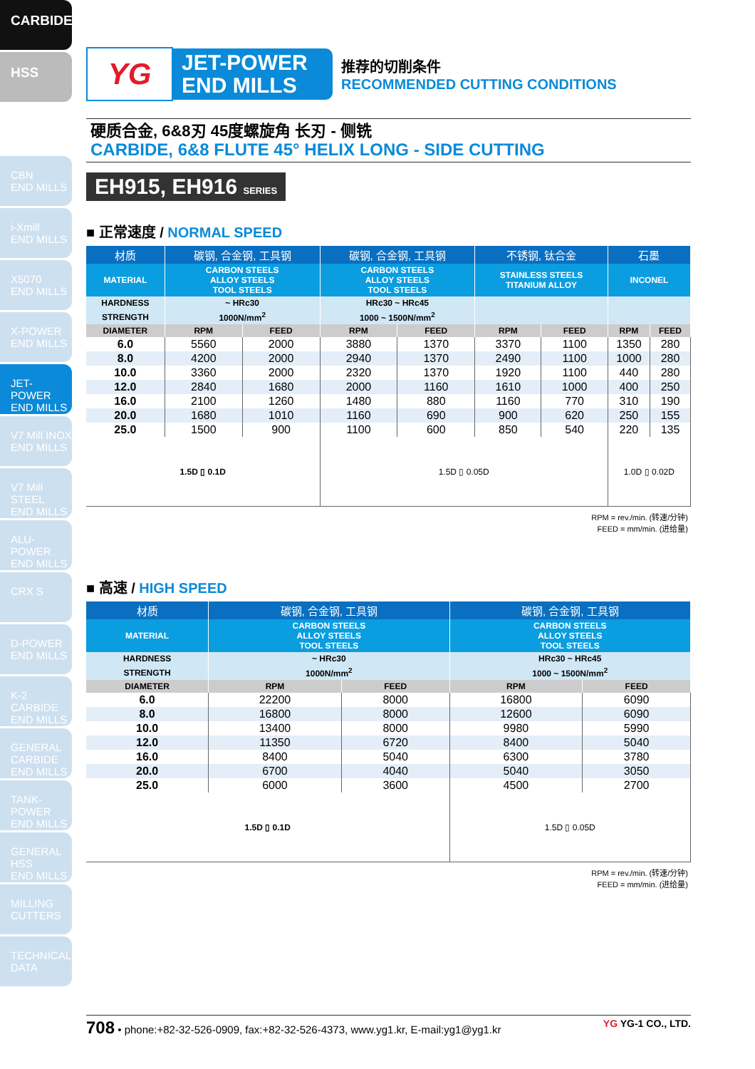CARBIDE
HSS
CBN
END MILLS
i-Xmill
END MILLS
X5070
END MILLS
X-POWER
END MILLS
JET-POWER
END MILLS
V7 Mill INOX
END MILLS
V7 Mill STEEL
END MILLS
ALU-POWER
END MILLS
CRX S
D-POWER
END MILLS
K-2 CARBIDE
END MILLS
GENERAL CARBIDE END MILLS
TANK-POWER
END MILLS
GENERAL HSS
END MILLS
MILLING
CUTTERS
TECHNICAL
DATA
YG
JET-POWER
END MILLS
推荐的切削条件
RECOMMENDED CUTTING CONDITIONS
硬质合金, 6&8刃 45度螺旋角 长刃 - 侧铣
CARBIDE, 6&8 FLUTE 45° HELIX LONG - SIDE CUTTING
EH915, EH916 SERIES
■ 正常速度 / NORMAL SPEED
| 材质 | 碳钢, 合金钢, 工具钢 | | 碳钢, 合金钢, 工具钢 | | 不锈钢, 钛合金 | | 石墨 | |
| --- | --- | --- | --- | --- | --- | --- | --- | --- |
| MATERIAL | CARBON STEELS ALLOY STEELS TOOL STEELS | | CARBON STEELS ALLOY STEELS TOOL STEELS | | STAINLESS STEELS TITANIUM ALLOY | | INCONEL | |
| HARDNESS | ~ HRc30 | | HRc30 ~ HRc45 | | | | | |
| STRENGTH | 1000N/mm<sup>2</sup> | | 1000 ~ 1500N/mm<sup>2</sup> | | | | | |
| DIAMETER | RPM | FEED | RPM | FEED | RPM | FEED | RPM | FEED |
| 6.0 | 5560 | 2000 | 3880 | 1370 | 3370 | 1100 | 1350 | 280 |
| 8.0 | 4200 | 2000 | 2940 | 1370 | 2490 | 1100 | 1000 | 280 |
| 10.0 | 3360 | 2000 | 2320 | 1370 | 1920 | 1100 | 440 | 280 |
| 12.0 | 2840 | 1680 | 2000 | 1160 | 1610 | 1000 | 400 | 250 |
| 16.0 | 2100 | 1260 | 1480 | 880 | 1160 | 770 | 310 | 190 |
| 20.0 | 1680 | 1010 | 1160 | 690 | 900 | 620 | 250 | 155 |
| 25.0 | 1500 | 900 | 1100 | 600 | 850 | 540 | 220 | 135 |
| 1.5D ▯ 0.1D | | | 1.5D ▯ 0.05D | | | | 1.0D ▯ 0.02D | |
RPM = rev./min. (转速/分钟)
FEED = mm/min. (进给量)
■ 高速 / HIGH SPEED
| 材质 | 碳钢, 合金钢, 工具钢 | | 碳钢, 合金钢, 工具钢 | |
| --- | --- | --- | --- | --- |
| MATERIAL | CARBON STEELS ALLOY STEELS TOOL STEELS | | CARBON STEELS ALLOY STEELS TOOL STEELS | |
| HARDNESS | ~ HRc30 | | HRc30 ~ HRc45 | |
| STRENGTH | 1000N/mm<sup>2</sup> | | 1000 ~ 1500N/mm<sup>2</sup> | |
| DIAMETER | RPM | FEED | RPM | FEED |
| 6.0 | 22200 | 8000 | 16800 | 6090 |
| 8.0 | 16800 | 8000 | 12600 | 6090 |
| 10.0 | 13400 | 8000 | 9980 | 5990 |
| 12.0 | 11350 | 6720 | 8400 | 5040 |
| 16.0 | 8400 | 5040 | 6300 | 3780 |
| 20.0 | 6700 | 4040 | 5040 | 3050 |
| 25.0 | 6000 | 3600 | 4500 | 2700 |
| 1.5D ▯ 0.1D | | | 1.5D ▯ 0.05D | |
RPM = rev./min. (转速/分钟)
FEED = mm/min. (进给量)
708 • phone:+82-32-526-0909, fax:+82-32-526-4373, www.yg1.kr, E-mail:yg1@yg1.kr YG YG-1 CO., LTD.